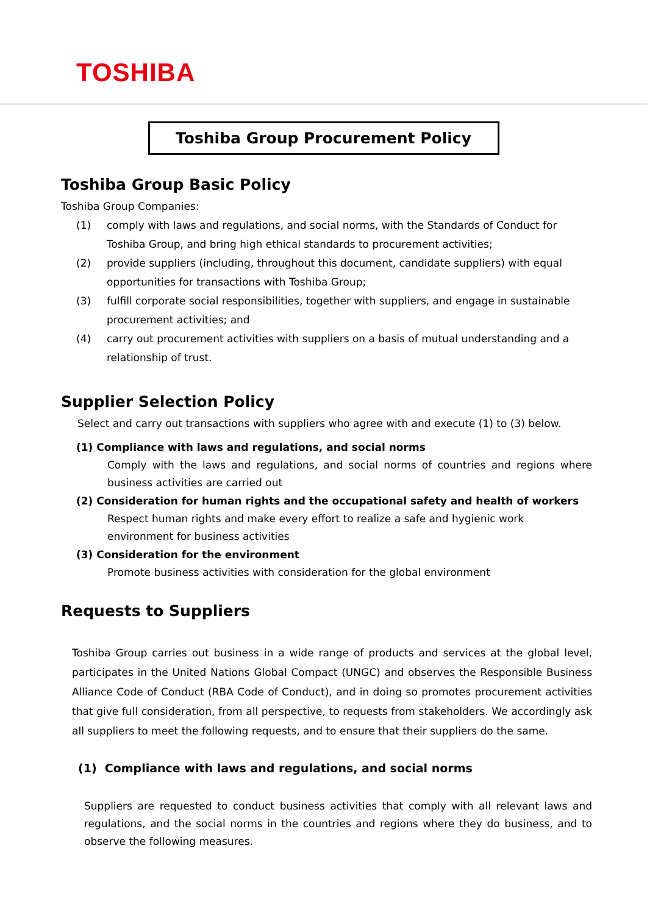TOSHIBA
Toshiba Group Procurement Policy
Toshiba Group Basic Policy
Toshiba Group Companies:
(1) comply with laws and regulations, and social norms, with the Standards of Conduct for Toshiba Group, and bring high ethical standards to procurement activities;
(2) provide suppliers (including, throughout this document, candidate suppliers) with equal opportunities for transactions with Toshiba Group;
(3) fulfill corporate social responsibilities, together with suppliers, and engage in sustainable procurement activities; and
(4) carry out procurement activities with suppliers on a basis of mutual understanding and a relationship of trust.
Supplier Selection Policy
Select and carry out transactions with suppliers who agree with and execute (1) to (3) below.
(1) Compliance with laws and regulations, and social norms
Comply with the laws and regulations, and social norms of countries and regions where business activities are carried out
(2) Consideration for human rights and the occupational safety and health of workers
Respect human rights and make every effort to realize a safe and hygienic work environment for business activities
(3) Consideration for the environment
Promote business activities with consideration for the global environment
Requests to Suppliers
Toshiba Group carries out business in a wide range of products and services at the global level, participates in the United Nations Global Compact (UNGC) and observes the Responsible Business Alliance Code of Conduct (RBA Code of Conduct), and in doing so promotes procurement activities that give full consideration, from all perspective, to requests from stakeholders. We accordingly ask all suppliers to meet the following requests, and to ensure that their suppliers do the same.
(1) Compliance with laws and regulations, and social norms
Suppliers are requested to conduct business activities that comply with all relevant laws and regulations, and the social norms in the countries and regions where they do business, and to observe the following measures.